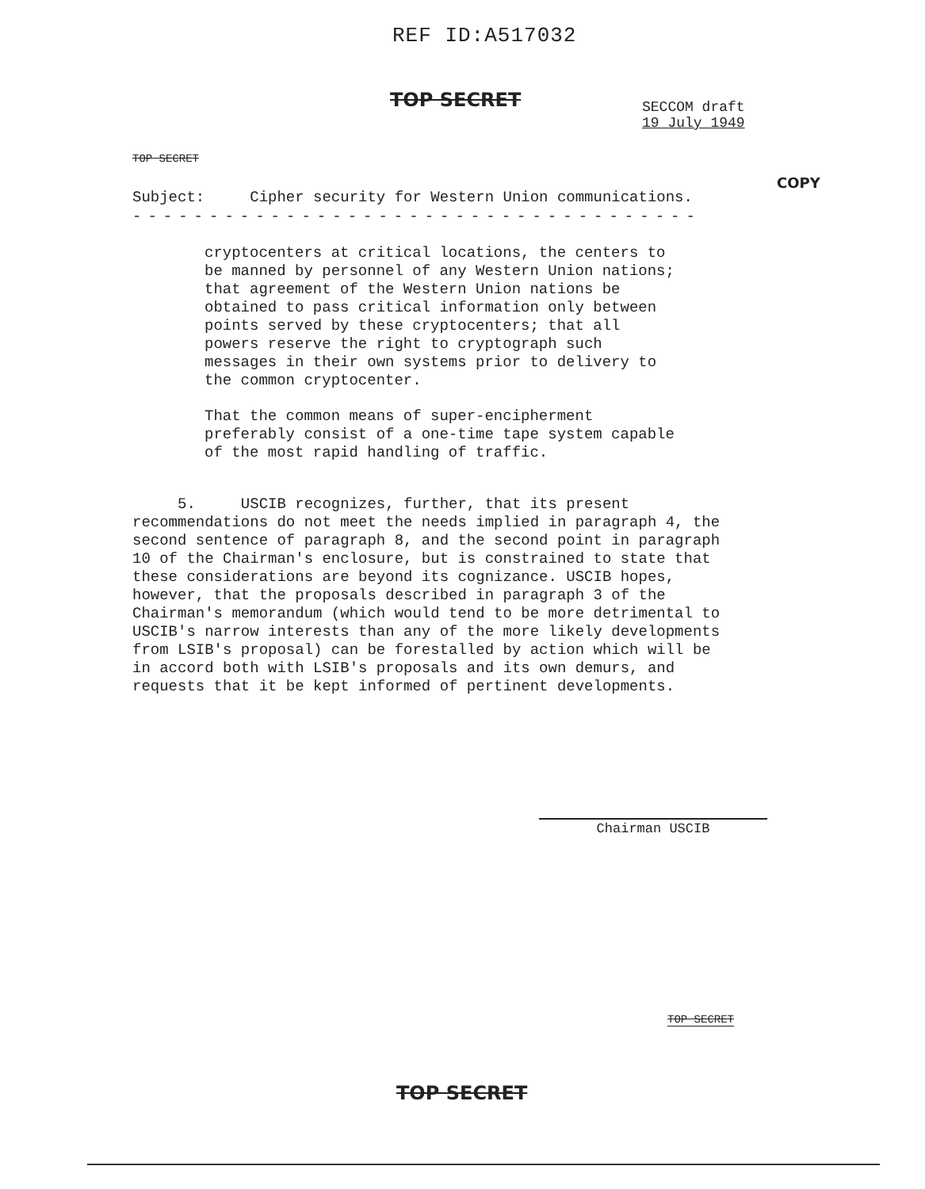REF ID:A517032
TOP SECRET
SECCOM draft
19 July 1949
TOP SECRET
COPY
Subject: Cipher security for Western Union communications.
-------------------------------------
cryptocenters at critical locations, the centers to be manned by personnel of any Western Union nations; that agreement of the Western Union nations be obtained to pass critical information only between points served by these cryptocenters; that all powers reserve the right to cryptograph such messages in their own systems prior to delivery to the common cryptocenter.
That the common means of super-encipherment preferably consist of a one-time tape system capable of the most rapid handling of traffic.
5. USCIB recognizes, further, that its present recommendations do not meet the needs implied in paragraph 4, the second sentence of paragraph 8, and the second point in paragraph 10 of the Chairman's enclosure, but is constrained to state that these considerations are beyond its cognizance. USCIB hopes, however, that the proposals described in paragraph 3 of the Chairman's memorandum (which would tend to be more detrimental to USCIB's narrow interests than any of the more likely developments from LSIB's proposal) can be forestalled by action which will be in accord both with LSIB's proposals and its own demurs, and requests that it be kept informed of pertinent developments.
Chairman USCIB
TOP SECRET
TOP SECRET